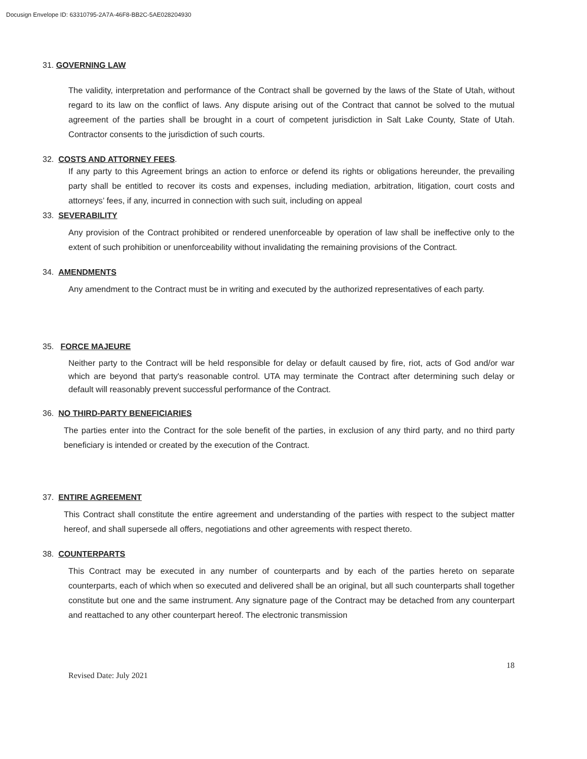Docusign Envelope ID: 63310795-2A7A-46F8-BB2C-5AE028204930
31. GOVERNING LAW
The validity, interpretation and performance of the Contract shall be governed by the laws of the State of Utah, without regard to its law on the conflict of laws. Any dispute arising out of the Contract that cannot be solved to the mutual agreement of the parties shall be brought in a court of competent jurisdiction in Salt Lake County, State of Utah. Contractor consents to the jurisdiction of such courts.
32. COSTS AND ATTORNEY FEES.
If any party to this Agreement brings an action to enforce or defend its rights or obligations hereunder, the prevailing party shall be entitled to recover its costs and expenses, including mediation, arbitration, litigation, court costs and attorneys’ fees, if any, incurred in connection with such suit, including on appeal
33. SEVERABILITY
Any provision of the Contract prohibited or rendered unenforceable by operation of law shall be ineffective only to the extent of such prohibition or unenforceability without invalidating the remaining provisions of the Contract.
34. AMENDMENTS
Any amendment to the Contract must be in writing and executed by the authorized representatives of each party.
35. FORCE MAJEURE
Neither party to the Contract will be held responsible for delay or default caused by fire, riot, acts of God and/or war which are beyond that party's reasonable control. UTA may terminate the Contract after determining such delay or default will reasonably prevent successful performance of the Contract.
36. NO THIRD-PARTY BENEFICIARIES
The parties enter into the Contract for the sole benefit of the parties, in exclusion of any third party, and no third party beneficiary is intended or created by the execution of the Contract.
37. ENTIRE AGREEMENT
This Contract shall constitute the entire agreement and understanding of the parties with respect to the subject matter hereof, and shall supersede all offers, negotiations and other agreements with respect thereto.
38. COUNTERPARTS
This Contract may be executed in any number of counterparts and by each of the parties hereto on separate counterparts, each of which when so executed and delivered shall be an original, but all such counterparts shall together constitute but one and the same instrument. Any signature page of the Contract may be detached from any counterpart and reattached to any other counterpart hereof. The electronic transmission
18
Revised Date: July 2021